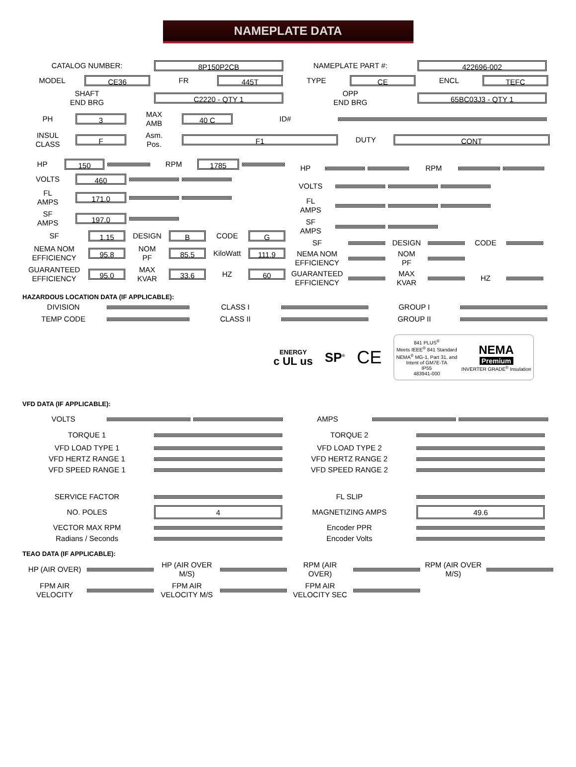NAMEPLATE DATA
CATALOG NUMBER: 8P150P2CB NAMEPLATE PART #: 422696-002
MODEL CE36 FR 445T TYPE CE ENCL TEFC
SHAFT
END BRG C2220 - QTY 1 OPP
END BRG 65BC03J3 - QTY 1
PH 3 MAX
AMB 40 C ID#
INSUL
CLASS F Asm.
Pos. F1 DUTY CONT
HP 150 RPM 1785
VOLTS 460
FL
AMPS 171.0
SF
AMPS 197.0
SF 1.15 DESIGN B CODE G
NEMA NOM
EFFICIENCY 95.8 NOM
PF 85.5 KiloWatt 111.9
GUARANTEED
EFFICIENCY 95.0 MAX
KVAR 33.6 HZ 60
HP RPM
VOLTS
FL
AMPS
SF
AMPS
SF DESIGN CODE
NEMA NOM
EFFICIENCY NOM
PF
GUARANTEED
EFFICIENCY MAX
KVAR HZ
HAZARDOUS LOCATION DATA (IF APPLICABLE):
DIVISION CLASS I GROUP I
TEMP CODE CLASS II GROUP II
ENERGY
c UL us
SP<sup>®</sup>
CE
841 PLUS<sup>®</sup>
Meets IEEE<sup>®</sup> 841 Standard
NEMA<sup>®</sup> MG-1, Part 31, and
Intent of GM7E-TA
IP55
483941-000
NEMA
Premium
INVERTER GRADE<sup>®</sup> Insulation
VFD DATA (IF APPLICABLE):
VOLTS AMPS
TORQUE 1 TORQUE 2
VFD LOAD TYPE 1 VFD LOAD TYPE 2
VFD HERTZ RANGE 1 VFD HERTZ RANGE 2
VFD SPEED RANGE 1 VFD SPEED RANGE 2
SERVICE FACTOR FL SLIP
NO. POLES 4 MAGNETIZING AMPS 49.6
VECTOR MAX RPM Encoder PPR
Radians / Seconds Encoder Volts
TEAO DATA (IF APPLICABLE):
HP (AIR OVER) HP (AIR OVER
M/S) RPM (AIR
OVER) RPM (AIR OVER
M/S)
FPM AIR
VELOCITY FPM AIR
VELOCITY M/S FPM AIR
VELOCITY SEC